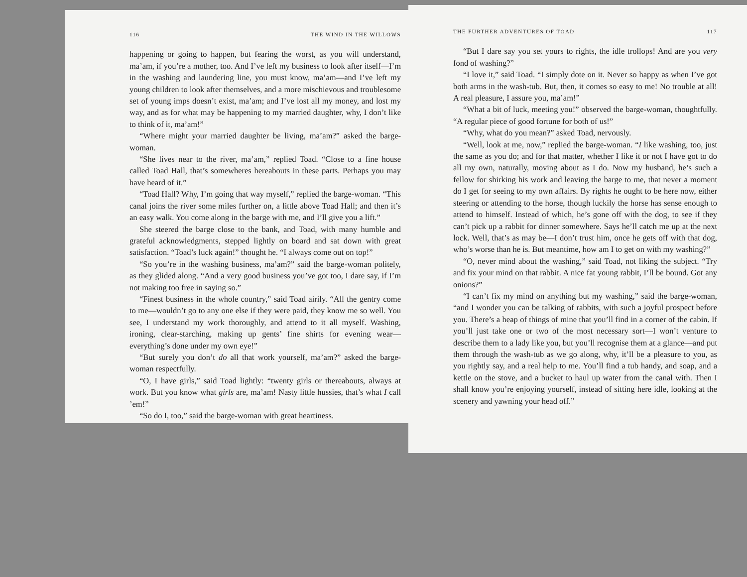116 THE WIND IN THE WILLOWS
happening or going to happen, but fearing the worst, as you will understand, ma’am, if you’re a mother, too. And I’ve left my business to look after itself—I’m in the washing and laundering line, you must know, ma’am—and I’ve left my young children to look after themselves, and a more mischievous and troublesome set of young imps doesn’t exist, ma’am; and I’ve lost all my money, and lost my way, and as for what may be happening to my married daughter, why, I don’t like to think of it, ma’am!”
“Where might your married daughter be living, ma’am?” asked the barge-woman.
“She lives near to the river, ma’am,” replied Toad. “Close to a fine house called Toad Hall, that’s somewheres hereabouts in these parts. Perhaps you may have heard of it.”
“Toad Hall? Why, I’m going that way myself,” replied the barge-woman. “This canal joins the river some miles further on, a little above Toad Hall; and then it’s an easy walk. You come along in the barge with me, and I’ll give you a lift.”
She steered the barge close to the bank, and Toad, with many humble and grateful acknowledgments, stepped lightly on board and sat down with great satisfaction. “Toad’s luck again!” thought he. “I always come out on top!”
“So you’re in the washing business, ma’am?” said the barge-woman politely, as they glided along. “And a very good business you’ve got too, I dare say, if I’m not making too free in saying so.”
“Finest business in the whole country,” said Toad airily. “All the gentry come to me—wouldn’t go to any one else if they were paid, they know me so well. You see, I understand my work thoroughly, and attend to it all myself. Washing, ironing, clear-starching, making up gents’ fine shirts for evening wear—everything’s done under my own eye!”
“But surely you don’t do all that work yourself, ma’am?” asked the barge-woman respectfully.
“O, I have girls,” said Toad lightly: “twenty girls or thereabouts, always at work. But you know what girls are, ma’am! Nasty little hussies, that’s what I call ’em!”
“So do I, too,” said the barge-woman with great heartiness.
THE FURTHER ADVENTURES OF TOAD 117
“But I dare say you set yours to rights, the idle trollops! And are you very fond of washing?”
“I love it,” said Toad. “I simply dote on it. Never so happy as when I’ve got both arms in the wash-tub. But, then, it comes so easy to me! No trouble at all! A real pleasure, I assure you, ma’am!”
“What a bit of luck, meeting you!” observed the barge-woman, thoughtfully. “A regular piece of good fortune for both of us!”
“Why, what do you mean?” asked Toad, nervously.
“Well, look at me, now,” replied the barge-woman. “I like washing, too, just the same as you do; and for that matter, whether I like it or not I have got to do all my own, naturally, moving about as I do. Now my husband, he’s such a fellow for shirking his work and leaving the barge to me, that never a moment do I get for seeing to my own affairs. By rights he ought to be here now, either steering or attending to the horse, though luckily the horse has sense enough to attend to himself. Instead of which, he’s gone off with the dog, to see if they can’t pick up a rabbit for dinner somewhere. Says he’ll catch me up at the next lock. Well, that’s as may be—I don’t trust him, once he gets off with that dog, who’s worse than he is. But meantime, how am I to get on with my washing?”
“O, never mind about the washing,” said Toad, not liking the subject. “Try and fix your mind on that rabbit. A nice fat young rabbit, I’ll be bound. Got any onions?”
“I can’t fix my mind on anything but my washing,” said the barge-woman, “and I wonder you can be talking of rabbits, with such a joyful prospect before you. There’s a heap of things of mine that you’ll find in a corner of the cabin. If you’ll just take one or two of the most necessary sort—I won’t venture to describe them to a lady like you, but you’ll recognise them at a glance—and put them through the wash-tub as we go along, why, it’ll be a pleasure to you, as you rightly say, and a real help to me. You’ll find a tub handy, and soap, and a kettle on the stove, and a bucket to haul up water from the canal with. Then I shall know you’re enjoying yourself, instead of sitting here idle, looking at the scenery and yawning your head off.”